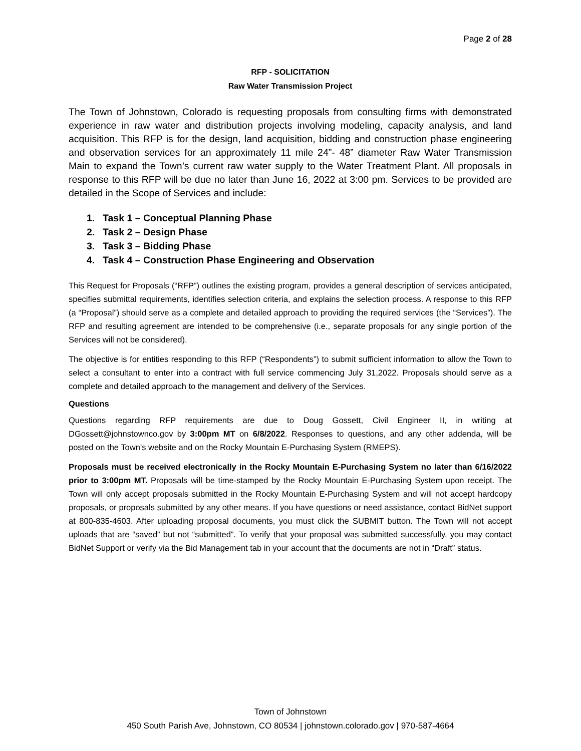Page 2 of 28
RFP - SOLICITATION
Raw Water Transmission Project
The Town of Johnstown, Colorado is requesting proposals from consulting firms with demonstrated experience in raw water and distribution projects involving modeling, capacity analysis, and land acquisition. This RFP is for the design, land acquisition, bidding and construction phase engineering and observation services for an approximately 11 mile 24”- 48” diameter Raw Water Transmission Main to expand the Town’s current raw water supply to the Water Treatment Plant. All proposals in response to this RFP will be due no later than June 16, 2022 at 3:00 pm. Services to be provided are detailed in the Scope of Services and include:
1. Task 1 – Conceptual Planning Phase
2. Task 2 – Design Phase
3. Task 3 – Bidding Phase
4. Task 4 – Construction Phase Engineering and Observation
This Request for Proposals (“RFP”) outlines the existing program, provides a general description of services anticipated, specifies submittal requirements, identifies selection criteria, and explains the selection process. A response to this RFP (a “Proposal”) should serve as a complete and detailed approach to providing the required services (the “Services”). The RFP and resulting agreement are intended to be comprehensive (i.e., separate proposals for any single portion of the Services will not be considered).
The objective is for entities responding to this RFP (“Respondents”) to submit sufficient information to allow the Town to select a consultant to enter into a contract with full service commencing July 31,2022. Proposals should serve as a complete and detailed approach to the management and delivery of the Services.
Questions
Questions regarding RFP requirements are due to Doug Gossett, Civil Engineer II, in writing at DGossett@johnstownco.gov by 3:00pm MT on 6/8/2022. Responses to questions, and any other addenda, will be posted on the Town’s website and on the Rocky Mountain E-Purchasing System (RMEPS).
Proposals must be received electronically in the Rocky Mountain E-Purchasing System no later than 6/16/2022 prior to 3:00pm MT. Proposals will be time-stamped by the Rocky Mountain E-Purchasing System upon receipt. The Town will only accept proposals submitted in the Rocky Mountain E-Purchasing System and will not accept hardcopy proposals, or proposals submitted by any other means. If you have questions or need assistance, contact BidNet support at 800-835-4603. After uploading proposal documents, you must click the SUBMIT button. The Town will not accept uploads that are “saved” but not “submitted”. To verify that your proposal was submitted successfully, you may contact BidNet Support or verify via the Bid Management tab in your account that the documents are not in “Draft” status.
Town of Johnstown
450 South Parish Ave, Johnstown, CO 80534 | johnstown.colorado.gov | 970-587-4664